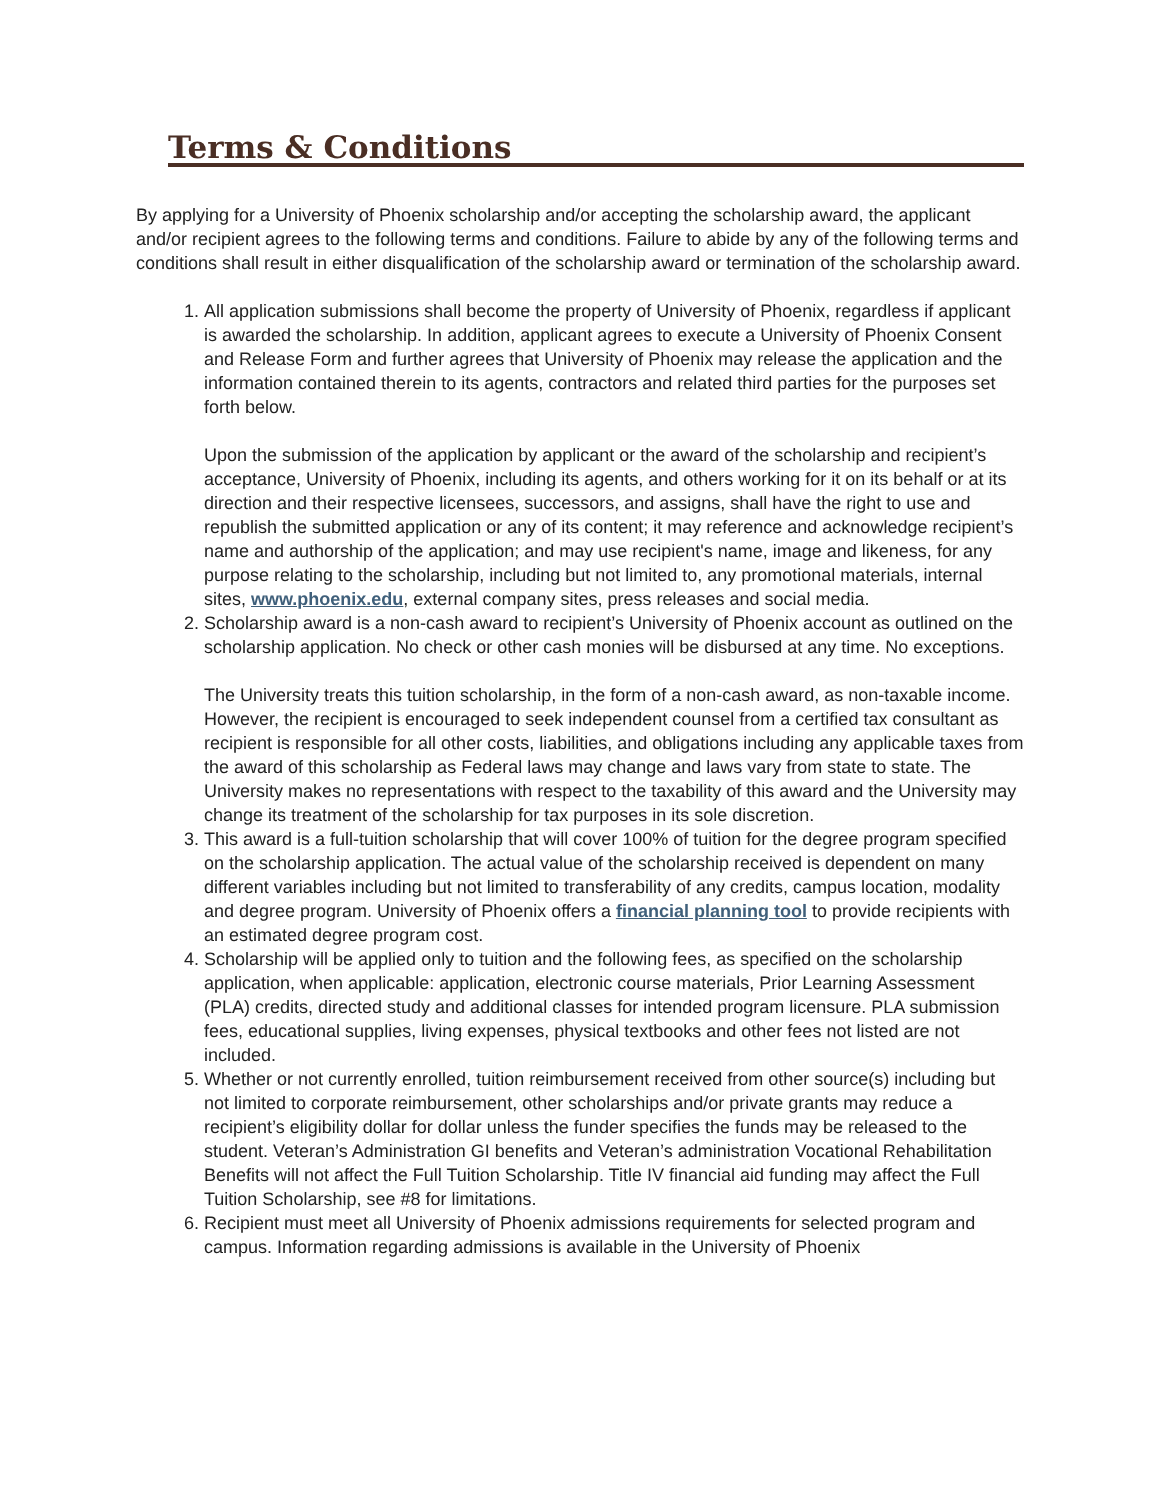Terms & Conditions
By applying for a University of Phoenix scholarship and/or accepting the scholarship award, the applicant and/or recipient agrees to the following terms and conditions. Failure to abide by any of the following terms and conditions shall result in either disqualification of the scholarship award or termination of the scholarship award.
1. All application submissions shall become the property of University of Phoenix, regardless if applicant is awarded the scholarship. In addition, applicant agrees to execute a University of Phoenix Consent and Release Form and further agrees that University of Phoenix may release the application and the information contained therein to its agents, contractors and related third parties for the purposes set forth below.
Upon the submission of the application by applicant or the award of the scholarship and recipient’s acceptance, University of Phoenix, including its agents, and others working for it on its behalf or at its direction and their respective licensees, successors, and assigns, shall have the right to use and republish the submitted application or any of its content; it may reference and acknowledge recipient’s name and authorship of the application; and may use recipient's name, image and likeness, for any purpose relating to the scholarship, including but not limited to, any promotional materials, internal sites, www.phoenix.edu, external company sites, press releases and social media.
2. Scholarship award is a non-cash award to recipient’s University of Phoenix account as outlined on the scholarship application. No check or other cash monies will be disbursed at any time. No exceptions.
The University treats this tuition scholarship, in the form of a non-cash award, as non-taxable income. However, the recipient is encouraged to seek independent counsel from a certified tax consultant as recipient is responsible for all other costs, liabilities, and obligations including any applicable taxes from the award of this scholarship as Federal laws may change and laws vary from state to state. The University makes no representations with respect to the taxability of this award and the University may change its treatment of the scholarship for tax purposes in its sole discretion.
3. This award is a full-tuition scholarship that will cover 100% of tuition for the degree program specified on the scholarship application. The actual value of the scholarship received is dependent on many different variables including but not limited to transferability of any credits, campus location, modality and degree program. University of Phoenix offers a financial planning tool to provide recipients with an estimated degree program cost.
4. Scholarship will be applied only to tuition and the following fees, as specified on the scholarship application, when applicable: application, electronic course materials, Prior Learning Assessment (PLA) credits, directed study and additional classes for intended program licensure. PLA submission fees, educational supplies, living expenses, physical textbooks and other fees not listed are not included.
5. Whether or not currently enrolled, tuition reimbursement received from other source(s) including but not limited to corporate reimbursement, other scholarships and/or private grants may reduce a recipient’s eligibility dollar for dollar unless the funder specifies the funds may be released to the student. Veteran’s Administration GI benefits and Veteran’s administration Vocational Rehabilitation Benefits will not affect the Full Tuition Scholarship. Title IV financial aid funding may affect the Full Tuition Scholarship, see #8 for limitations.
6. Recipient must meet all University of Phoenix admissions requirements for selected program and campus. Information regarding admissions is available in the University of Phoenix